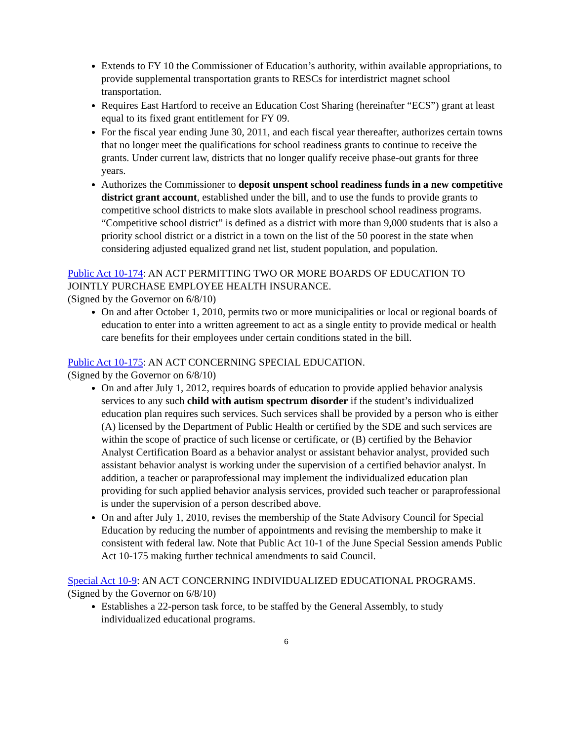Extends to FY 10 the Commissioner of Education’s authority, within available appropriations, to provide supplemental transportation grants to RESCs for interdistrict magnet school transportation.
Requires East Hartford to receive an Education Cost Sharing (hereinafter “ECS”) grant at least equal to its fixed grant entitlement for FY 09.
For the fiscal year ending June 30, 2011, and each fiscal year thereafter, authorizes certain towns that no longer meet the qualifications for school readiness grants to continue to receive the grants. Under current law, districts that no longer qualify receive phase-out grants for three years.
Authorizes the Commissioner to deposit unspent school readiness funds in a new competitive district grant account, established under the bill, and to use the funds to provide grants to competitive school districts to make slots available in preschool school readiness programs. “Competitive school district” is defined as a district with more than 9,000 students that is also a priority school district or a district in a town on the list of the 50 poorest in the state when considering adjusted equalized grand net list, student population, and population.
Public Act 10-174: AN ACT PERMITTING TWO OR MORE BOARDS OF EDUCATION TO JOINTLY PURCHASE EMPLOYEE HEALTH INSURANCE.
(Signed by the Governor on 6/8/10)
On and after October 1, 2010, permits two or more municipalities or local or regional boards of education to enter into a written agreement to act as a single entity to provide medical or health care benefits for their employees under certain conditions stated in the bill.
Public Act 10-175: AN ACT CONCERNING SPECIAL EDUCATION.
(Signed by the Governor on 6/8/10)
On and after July 1, 2012, requires boards of education to provide applied behavior analysis services to any such child with autism spectrum disorder if the student’s individualized education plan requires such services. Such services shall be provided by a person who is either (A) licensed by the Department of Public Health or certified by the SDE and such services are within the scope of practice of such license or certificate, or (B) certified by the Behavior Analyst Certification Board as a behavior analyst or assistant behavior analyst, provided such assistant behavior analyst is working under the supervision of a certified behavior analyst. In addition, a teacher or paraprofessional may implement the individualized education plan providing for such applied behavior analysis services, provided such teacher or paraprofessional is under the supervision of a person described above.
On and after July 1, 2010, revises the membership of the State Advisory Council for Special Education by reducing the number of appointments and revising the membership to make it consistent with federal law. Note that Public Act 10-1 of the June Special Session amends Public Act 10-175 making further technical amendments to said Council.
Special Act 10-9: AN ACT CONCERNING INDIVIDUALIZED EDUCATIONAL PROGRAMS.
(Signed by the Governor on 6/8/10)
Establishes a 22-person task force, to be staffed by the General Assembly, to study individualized educational programs.
6